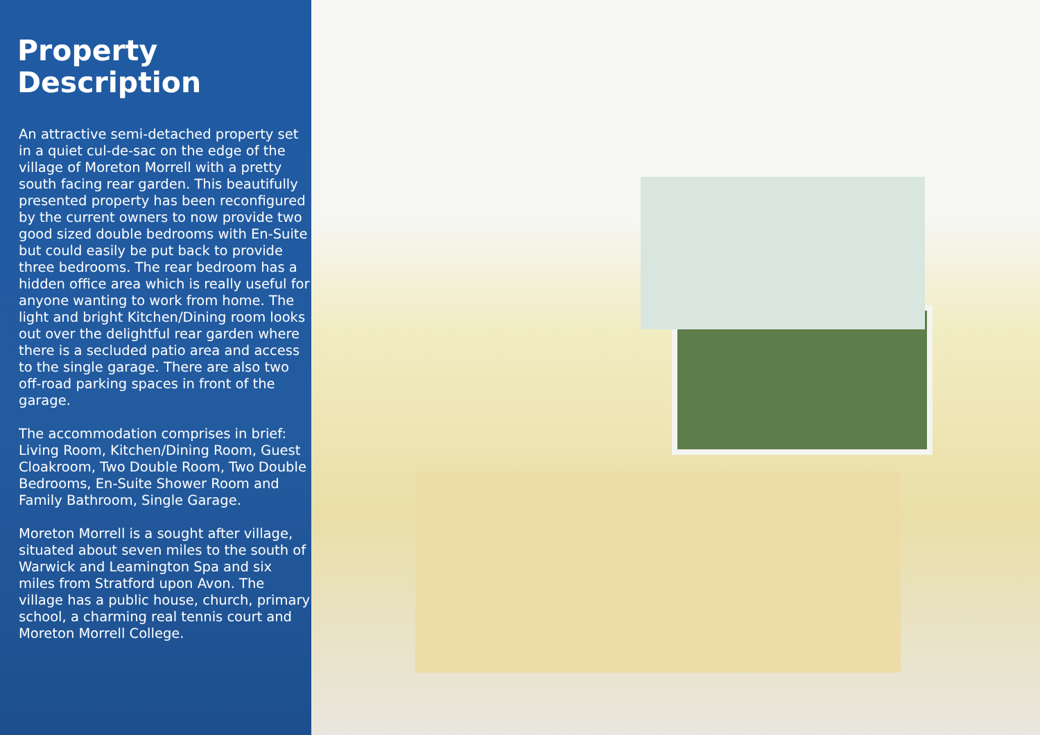Property
Description
An attractive semi-detached property set in a quiet cul-de-sac on the edge of the village of Moreton Morrell with a pretty south facing rear garden. This beautifully presented property has been reconfigured by the current owners to now provide two good sized double bedrooms with En-Suite but could easily be put back to provide three bedrooms. The rear bedroom has a hidden office area which is really useful for anyone wanting to work from home. The light and bright Kitchen/Dining room looks out over the delightful rear garden where there is a secluded patio area and access to the single garage. There are also two off-road parking spaces in front of the garage.
The accommodation comprises in brief: Living Room, Kitchen/Dining Room, Guest Cloakroom, Two Double Room, Two Double Bedrooms, En-Suite Shower Room and Family Bathroom, Single Garage.
Moreton Morrell is a sought after village, situated about seven miles to the south of Warwick and Leamington Spa and six miles from Stratford upon Avon. The village has a public house, church, primary school, a charming real tennis court and Moreton Morrell College.